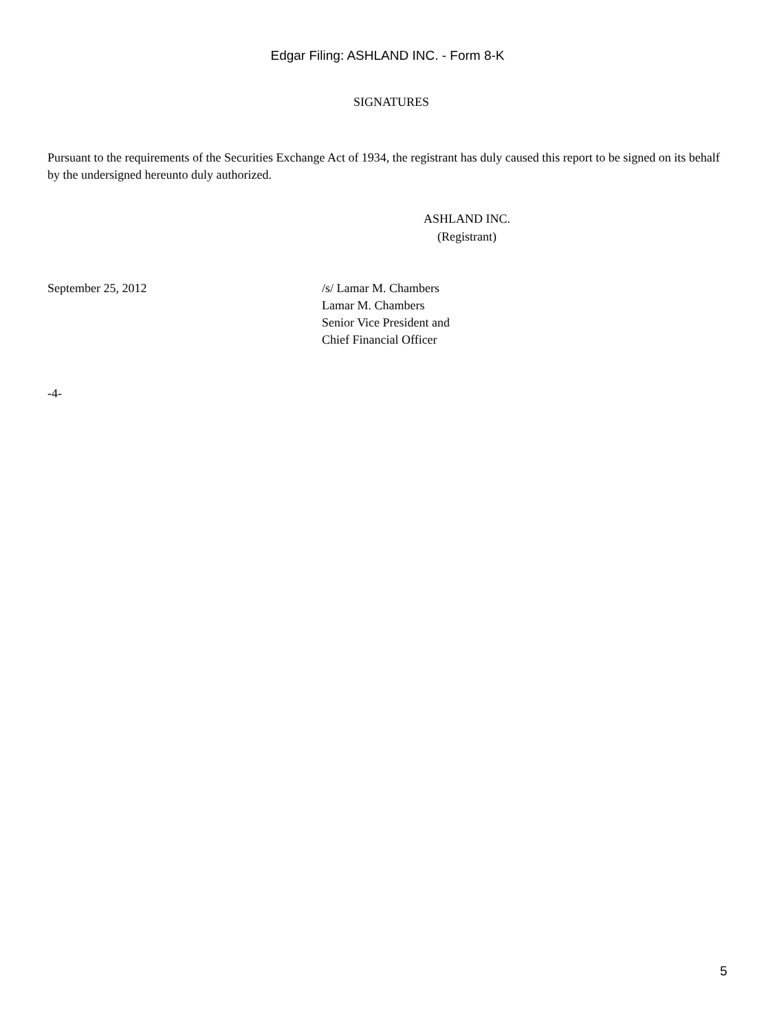Edgar Filing: ASHLAND INC. - Form 8-K
SIGNATURES
Pursuant to the requirements of the Securities Exchange Act of 1934, the registrant has duly caused this report to be signed on its behalf by the undersigned hereunto duly authorized.
ASHLAND INC.
(Registrant)
September 25, 2012 /s/ Lamar M. Chambers
Lamar M. Chambers
Senior Vice President and
Chief Financial Officer
-4-
5